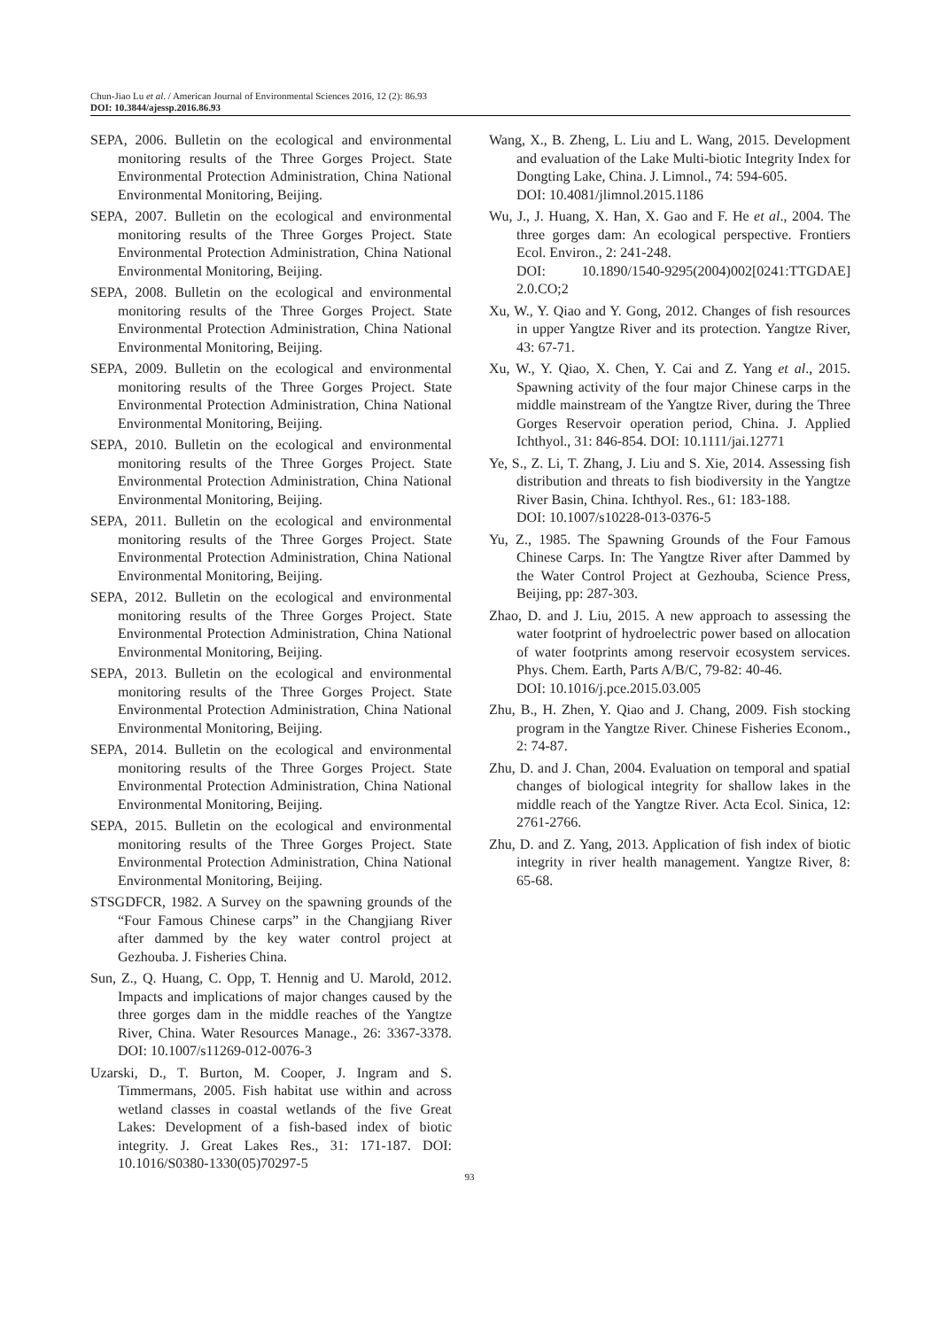Chun-Jiao Lu et al. / American Journal of Environmental Sciences 2016, 12 (2): 86.93
DOI: 10.3844/ajessp.2016.86.93
SEPA, 2006. Bulletin on the ecological and environmental monitoring results of the Three Gorges Project. State Environmental Protection Administration, China National Environmental Monitoring, Beijing.
SEPA, 2007. Bulletin on the ecological and environmental monitoring results of the Three Gorges Project. State Environmental Protection Administration, China National Environmental Monitoring, Beijing.
SEPA, 2008. Bulletin on the ecological and environmental monitoring results of the Three Gorges Project. State Environmental Protection Administration, China National Environmental Monitoring, Beijing.
SEPA, 2009. Bulletin on the ecological and environmental monitoring results of the Three Gorges Project. State Environmental Protection Administration, China National Environmental Monitoring, Beijing.
SEPA, 2010. Bulletin on the ecological and environmental monitoring results of the Three Gorges Project. State Environmental Protection Administration, China National Environmental Monitoring, Beijing.
SEPA, 2011. Bulletin on the ecological and environmental monitoring results of the Three Gorges Project. State Environmental Protection Administration, China National Environmental Monitoring, Beijing.
SEPA, 2012. Bulletin on the ecological and environmental monitoring results of the Three Gorges Project. State Environmental Protection Administration, China National Environmental Monitoring, Beijing.
SEPA, 2013. Bulletin on the ecological and environmental monitoring results of the Three Gorges Project. State Environmental Protection Administration, China National Environmental Monitoring, Beijing.
SEPA, 2014. Bulletin on the ecological and environmental monitoring results of the Three Gorges Project. State Environmental Protection Administration, China National Environmental Monitoring, Beijing.
SEPA, 2015. Bulletin on the ecological and environmental monitoring results of the Three Gorges Project. State Environmental Protection Administration, China National Environmental Monitoring, Beijing.
STSGDFCR, 1982. A Survey on the spawning grounds of the “Four Famous Chinese carps” in the Changjiang River after dammed by the key water control project at Gezhouba. J. Fisheries China.
Sun, Z., Q. Huang, C. Opp, T. Hennig and U. Marold, 2012. Impacts and implications of major changes caused by the three gorges dam in the middle reaches of the Yangtze River, China. Water Resources Manage., 26: 3367-3378. DOI: 10.1007/s11269-012-0076-3
Uzarski, D., T. Burton, M. Cooper, J. Ingram and S. Timmermans, 2005. Fish habitat use within and across wetland classes in coastal wetlands of the five Great Lakes: Development of a fish-based index of biotic integrity. J. Great Lakes Res., 31: 171-187. DOI: 10.1016/S0380-1330(05)70297-5
Wang, X., B. Zheng, L. Liu and L. Wang, 2015. Development and evaluation of the Lake Multi-biotic Integrity Index for Dongting Lake, China. J. Limnol., 74: 594-605.
DOI: 10.4081/jlimnol.2015.1186
Wu, J., J. Huang, X. Han, X. Gao and F. He et al., 2004. The three gorges dam: An ecological perspective. Frontiers Ecol. Environ., 2: 241-248.
DOI: 10.1890/1540-9295(2004)002[0241:TTGDAE] 2.0.CO;2
Xu, W., Y. Qiao and Y. Gong, 2012. Changes of fish resources in upper Yangtze River and its protection. Yangtze River, 43: 67-71.
Xu, W., Y. Qiao, X. Chen, Y. Cai and Z. Yang et al., 2015. Spawning activity of the four major Chinese carps in the middle mainstream of the Yangtze River, during the Three Gorges Reservoir operation period, China. J. Applied Ichthyol., 31: 846-854. DOI: 10.1111/jai.12771
Ye, S., Z. Li, T. Zhang, J. Liu and S. Xie, 2014. Assessing fish distribution and threats to fish biodiversity in the Yangtze River Basin, China. Ichthyol. Res., 61: 183-188.
DOI: 10.1007/s10228-013-0376-5
Yu, Z., 1985. The Spawning Grounds of the Four Famous Chinese Carps. In: The Yangtze River after Dammed by the Water Control Project at Gezhouba, Science Press, Beijing, pp: 287-303.
Zhao, D. and J. Liu, 2015. A new approach to assessing the water footprint of hydroelectric power based on allocation of water footprints among reservoir ecosystem services. Phys. Chem. Earth, Parts A/B/C, 79-82: 40-46.
DOI: 10.1016/j.pce.2015.03.005
Zhu, B., H. Zhen, Y. Qiao and J. Chang, 2009. Fish stocking program in the Yangtze River. Chinese Fisheries Econom., 2: 74-87.
Zhu, D. and J. Chan, 2004. Evaluation on temporal and spatial changes of biological integrity for shallow lakes in the middle reach of the Yangtze River. Acta Ecol. Sinica, 12: 2761-2766.
Zhu, D. and Z. Yang, 2013. Application of fish index of biotic integrity in river health management. Yangtze River, 8: 65-68.
93